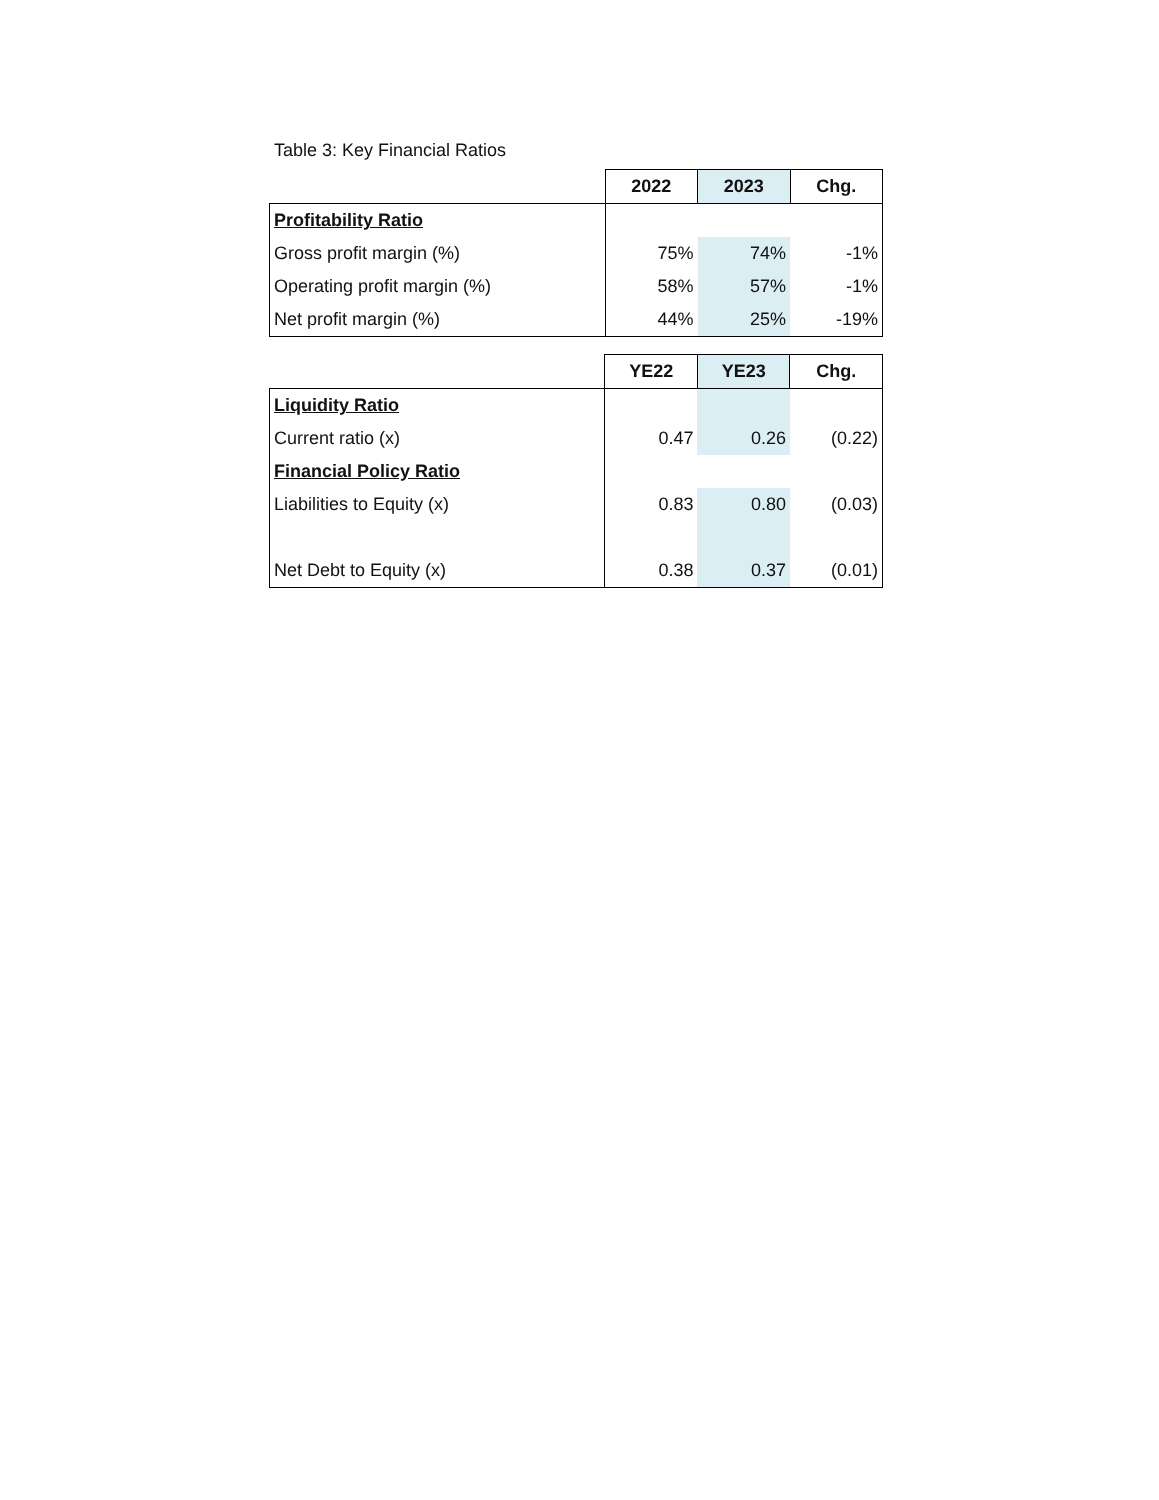Table 3: Key Financial Ratios
| | 2022 | 2023 | Chg. |
| --- | --- | --- | --- |
| Profitability Ratio | | | |
| Gross profit margin (%) | 75% | 74% | -1% |
| Operating profit margin (%) | 58% | 57% | -1% |
| Net profit margin (%) | 44% | 25% | -19% |
| | YE22 | YE23 | Chg. |
| --- | --- | --- | --- |
| Liquidity Ratio | | | |
| Current ratio (x) | 0.47 | 0.26 | (0.22) |
| Financial Policy Ratio | | | |
| Liabilities to Equity (x) | 0.83 | 0.80 | (0.03) |
| Net Debt to Equity (x) | 0.38 | 0.37 | (0.01) |